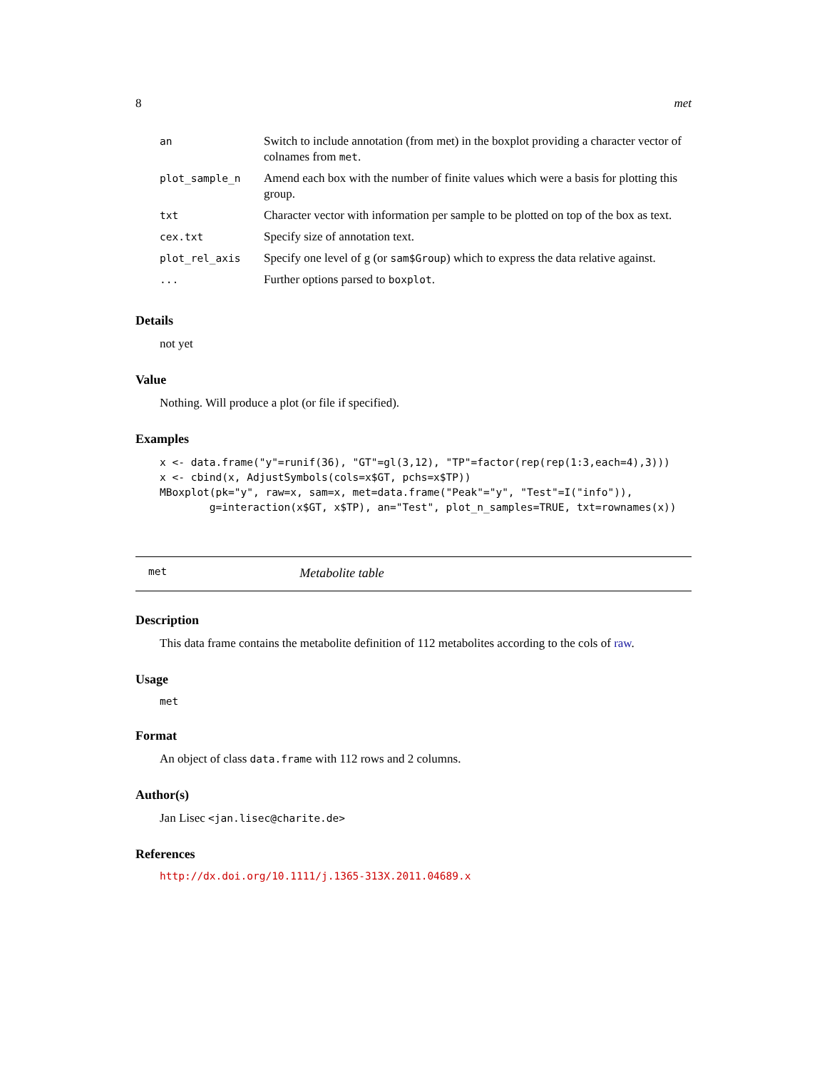8 met
| an | Switch to include annotation (from met) in the boxplot providing a character vector of colnames from met . |
| plot_sample_n | Amend each box with the number of finite values which were a basis for plotting this group. |
| txt | Character vector with information per sample to be plotted on top of the box as text. |
| cex.txt | Specify size of annotation text. |
| plot_rel_axis | Specify one level of g (or sam$Group ) which to express the data relative against. |
| ... | Further options parsed to boxplot . |
Details
not yet
Value
Nothing. Will produce a plot (or file if specified).
Examples
x <- data.frame("y"=runif(36), "GT"=gl(3,12), "TP"=factor(rep(rep(1:3,each=4),3)))
x <- cbind(x, AdjustSymbols(cols=x$GT, pchs=x$TP))
MBoxplot(pk="y", raw=x, sam=x, met=data.frame("Peak"="y", "Test"=I("info")),
        g=interaction(x$GT, x$TP), an="Test", plot_n_samples=TRUE, txt=rownames(x))
met Metabolite table
Description
This data frame contains the metabolite definition of 112 metabolites according to the cols of raw.
Usage
met
Format
An object of class data.frame with 112 rows and 2 columns.
Author(s)
Jan Lisec <jan.lisec@charite.de>
References
http://dx.doi.org/10.1111/j.1365-313X.2011.04689.x